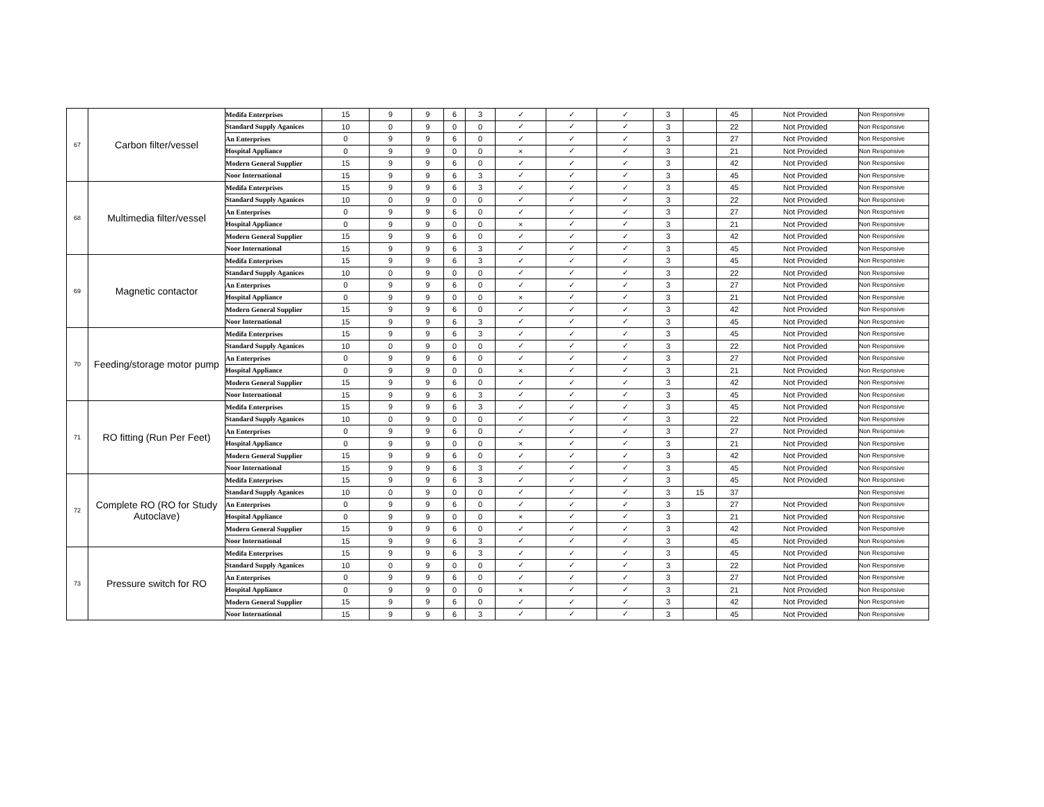| 67 | Carbon filter/vessel | Medifa Enterprises | 15 | 9 | 9 | 6 | 3 | ✓ | ✓ | ✓ | 3 | | 45 | Not Provided | Non Responsive |
| | | Standard Supply Aganices | 10 | 0 | 9 | 0 | 0 | ✓ | ✓ | ✓ | 3 | | 22 | Not Provided | Non Responsive |
| | | An Enterprises | 0 | 9 | 9 | 6 | 0 | ✓ | ✓ | ✓ | 3 | | 27 | Not Provided | Non Responsive |
| | | Hospital Appliance | 0 | 9 | 9 | 0 | 0 | × | ✓ | ✓ | 3 | | 21 | Not Provided | Non Responsive |
| | | Modern General Supplier | 15 | 9 | 9 | 6 | 0 | ✓ | ✓ | ✓ | 3 | | 42 | Not Provided | Non Responsive |
| | | Noor International | 15 | 9 | 9 | 6 | 3 | ✓ | ✓ | ✓ | 3 | | 45 | Not Provided | Non Responsive |
| 68 | Multimedia filter/vessel | Medifa Enterprises | 15 | 9 | 9 | 6 | 3 | ✓ | ✓ | ✓ | 3 | | 45 | Not Provided | Non Responsive |
| | | Standard Supply Aganices | 10 | 0 | 9 | 0 | 0 | ✓ | ✓ | ✓ | 3 | | 22 | Not Provided | Non Responsive |
| | | An Enterprises | 0 | 9 | 9 | 6 | 0 | ✓ | ✓ | ✓ | 3 | | 27 | Not Provided | Non Responsive |
| | | Hospital Appliance | 0 | 9 | 9 | 0 | 0 | × | ✓ | ✓ | 3 | | 21 | Not Provided | Non Responsive |
| | | Modern General Supplier | 15 | 9 | 9 | 6 | 0 | ✓ | ✓ | ✓ | 3 | | 42 | Not Provided | Non Responsive |
| | | Noor International | 15 | 9 | 9 | 6 | 3 | ✓ | ✓ | ✓ | 3 | | 45 | Not Provided | Non Responsive |
| 69 | Magnetic contactor | Medifa Enterprises | 15 | 9 | 9 | 6 | 3 | ✓ | ✓ | ✓ | 3 | | 45 | Not Provided | Non Responsive |
| | | Standard Supply Aganices | 10 | 0 | 9 | 0 | 0 | ✓ | ✓ | ✓ | 3 | | 22 | Not Provided | Non Responsive |
| | | An Enterprises | 0 | 9 | 9 | 6 | 0 | ✓ | ✓ | ✓ | 3 | | 27 | Not Provided | Non Responsive |
| | | Hospital Appliance | 0 | 9 | 9 | 0 | 0 | × | ✓ | ✓ | 3 | | 21 | Not Provided | Non Responsive |
| | | Modern General Supplier | 15 | 9 | 9 | 6 | 0 | ✓ | ✓ | ✓ | 3 | | 42 | Not Provided | Non Responsive |
| | | Noor International | 15 | 9 | 9 | 6 | 3 | ✓ | ✓ | ✓ | 3 | | 45 | Not Provided | Non Responsive |
| 70 | Feeding/storage motor pump | Medifa Enterprises | 15 | 9 | 9 | 6 | 3 | ✓ | ✓ | ✓ | 3 | | 45 | Not Provided | Non Responsive |
| | | Standard Supply Aganices | 10 | 0 | 9 | 0 | 0 | ✓ | ✓ | ✓ | 3 | | 22 | Not Provided | Non Responsive |
| | | An Enterprises | 0 | 9 | 9 | 6 | 0 | ✓ | ✓ | ✓ | 3 | | 27 | Not Provided | Non Responsive |
| | | Hospital Appliance | 0 | 9 | 9 | 0 | 0 | × | ✓ | ✓ | 3 | | 21 | Not Provided | Non Responsive |
| | | Modern General Supplier | 15 | 9 | 9 | 6 | 0 | ✓ | ✓ | ✓ | 3 | | 42 | Not Provided | Non Responsive |
| | | Noor International | 15 | 9 | 9 | 6 | 3 | ✓ | ✓ | ✓ | 3 | | 45 | Not Provided | Non Responsive |
| 71 | RO fitting (Run Per Feet) | Medifa Enterprises | 15 | 9 | 9 | 6 | 3 | ✓ | ✓ | ✓ | 3 | | 45 | Not Provided | Non Responsive |
| | | Standard Supply Aganices | 10 | 0 | 9 | 0 | 0 | ✓ | ✓ | ✓ | 3 | | 22 | Not Provided | Non Responsive |
| | | An Enterprises | 0 | 9 | 9 | 6 | 0 | ✓ | ✓ | ✓ | 3 | | 27 | Not Provided | Non Responsive |
| | | Hospital Appliance | 0 | 9 | 9 | 0 | 0 | × | ✓ | ✓ | 3 | | 21 | Not Provided | Non Responsive |
| | | Modern General Supplier | 15 | 9 | 9 | 6 | 0 | ✓ | ✓ | ✓ | 3 | | 42 | Not Provided | Non Responsive |
| | | Noor International | 15 | 9 | 9 | 6 | 3 | ✓ | ✓ | ✓ | 3 | | 45 | Not Provided | Non Responsive |
| 72 | Complete RO (RO for Study Autoclave) | Medifa Enterprises | 15 | 9 | 9 | 6 | 3 | ✓ | ✓ | ✓ | 3 | | 45 | Not Provided | Non Responsive |
| | | Standard Supply Aganices | 10 | 0 | 9 | 0 | 0 | ✓ | ✓ | ✓ | 3 | 15 | 37 | | Non Responsive |
| | | An Enterprises | 0 | 9 | 9 | 6 | 0 | ✓ | ✓ | ✓ | 3 | | 27 | Not Provided | Non Responsive |
| | | Hospital Appliance | 0 | 9 | 9 | 0 | 0 | × | ✓ | ✓ | 3 | | 21 | Not Provided | Non Responsive |
| | | Modern General Supplier | 15 | 9 | 9 | 6 | 0 | ✓ | ✓ | ✓ | 3 | | 42 | Not Provided | Non Responsive |
| | | Noor International | 15 | 9 | 9 | 6 | 3 | ✓ | ✓ | ✓ | 3 | | 45 | Not Provided | Non Responsive |
| 73 | Pressure switch for RO | Medifa Enterprises | 15 | 9 | 9 | 6 | 3 | ✓ | ✓ | ✓ | 3 | | 45 | Not Provided | Non Responsive |
| | | Standard Supply Aganices | 10 | 0 | 9 | 0 | 0 | ✓ | ✓ | ✓ | 3 | | 22 | Not Provided | Non Responsive |
| | | An Enterprises | 0 | 9 | 9 | 6 | 0 | ✓ | ✓ | ✓ | 3 | | 27 | Not Provided | Non Responsive |
| | | Hospital Appliance | 0 | 9 | 9 | 0 | 0 | × | ✓ | ✓ | 3 | | 21 | Not Provided | Non Responsive |
| | | Modern General Supplier | 15 | 9 | 9 | 6 | 0 | ✓ | ✓ | ✓ | 3 | | 42 | Not Provided | Non Responsive |
| | | Noor International | 15 | 9 | 9 | 6 | 3 | ✓ | ✓ | ✓ | 3 | | 45 | Not Provided | Non Responsive |